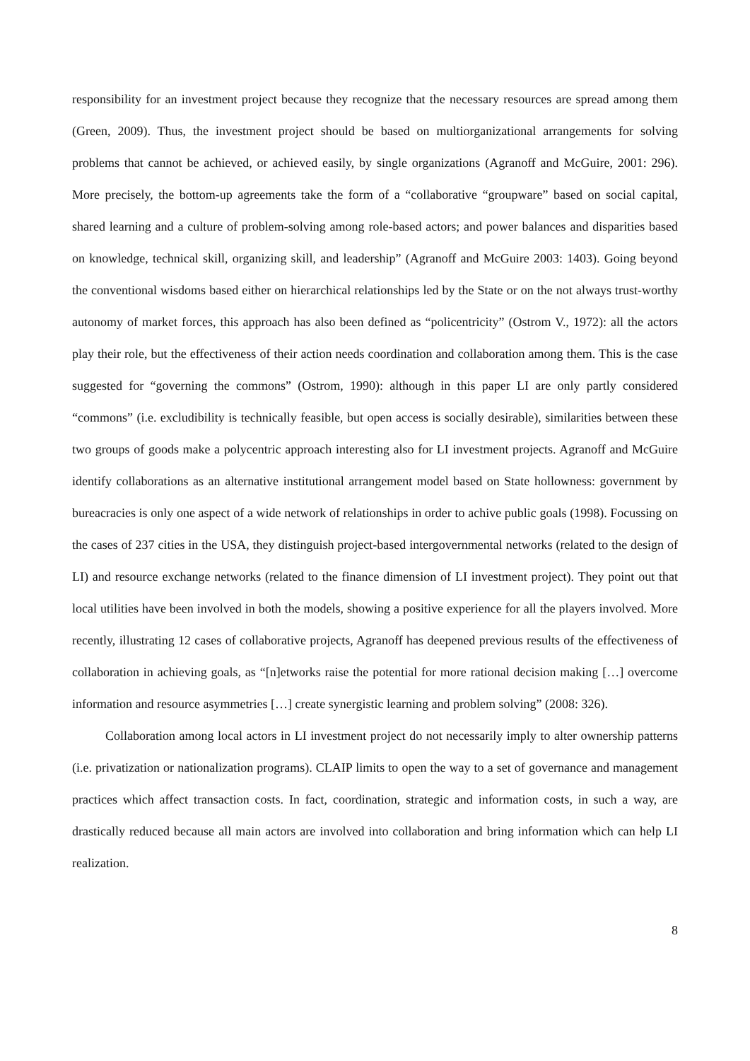responsibility for an investment project because they recognize that the necessary resources are spread among them (Green, 2009). Thus, the investment project should be based on multiorganizational arrangements for solving problems that cannot be achieved, or achieved easily, by single organizations (Agranoff and McGuire, 2001: 296). More precisely, the bottom-up agreements take the form of a “collaborative “groupware” based on social capital, shared learning and a culture of problem-solving among role-based actors; and power balances and disparities based on knowledge, technical skill, organizing skill, and leadership” (Agranoff and McGuire 2003: 1403). Going beyond the conventional wisdoms based either on hierarchical relationships led by the State or on the not always trust-worthy autonomy of market forces, this approach has also been defined as “policentricity” (Ostrom V., 1972): all the actors play their role, but the effectiveness of their action needs coordination and collaboration among them. This is the case suggested for “governing the commons” (Ostrom, 1990): although in this paper LI are only partly considered “commons” (i.e. excludibility is technically feasible, but open access is socially desirable), similarities between these two groups of goods make a polycentric approach interesting also for LI investment projects. Agranoff and McGuire identify collaborations as an alternative institutional arrangement model based on State hollowness: government by bureacracies is only one aspect of a wide network of relationships in order to achive public goals (1998). Focussing on the cases of 237 cities in the USA, they distinguish project-based intergovernmental networks (related to the design of LI) and resource exchange networks (related to the finance dimension of LI investment project). They point out that local utilities have been involved in both the models, showing a positive experience for all the players involved. More recently, illustrating 12 cases of collaborative projects, Agranoff has deepened previous results of the effectiveness of collaboration in achieving goals, as “[n]etworks raise the potential for more rational decision making […] overcome information and resource asymmetries […] create synergistic learning and problem solving” (2008: 326).
Collaboration among local actors in LI investment project do not necessarily imply to alter ownership patterns (i.e. privatization or nationalization programs). CLAIP limits to open the way to a set of governance and management practices which affect transaction costs. In fact, coordination, strategic and information costs, in such a way, are drastically reduced because all main actors are involved into collaboration and bring information which can help LI realization.
8